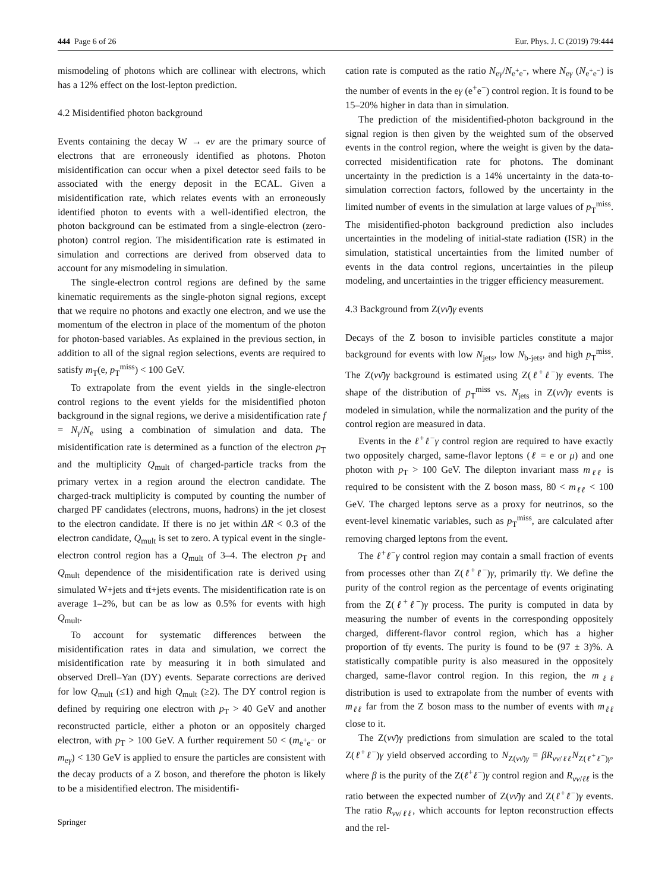444 Page 6 of 26 Eur. Phys. J. C (2019) 79:444
mismodeling of photons which are collinear with electrons, which has a 12% effect on the lost-lepton prediction.
4.2 Misidentified photon background
Events containing the decay W → eν are the primary source of electrons that are erroneously identified as photons. Photon misidentification can occur when a pixel detector seed fails to be associated with the energy deposit in the ECAL. Given a misidentification rate, which relates events with an erroneously identified photon to events with a well-identified electron, the photon background can be estimated from a single-electron (zero-photon) control region. The misidentification rate is estimated in simulation and corrections are derived from observed data to account for any mismodeling in simulation.
The single-electron control regions are defined by the same kinematic requirements as the single-photon signal regions, except that we require no photons and exactly one electron, and we use the momentum of the electron in place of the momentum of the photon for photon-based variables. As explained in the previous section, in addition to all of the signal region selections, events are required to satisfy m<sub>T</sub>(e, p<sub>T</sub><sup>miss</sup>) < 100 GeV.
To extrapolate from the event yields in the single-electron control regions to the event yields for the misidentified photon background in the signal regions, we derive a misidentification rate f = N<sub>γ</sub>/N<sub>e</sub> using a combination of simulation and data. The misidentification rate is determined as a function of the electron p<sub>T</sub> and the multiplicity Q<sub>mult</sub> of charged-particle tracks from the primary vertex in a region around the electron candidate. The charged-track multiplicity is computed by counting the number of charged PF candidates (electrons, muons, hadrons) in the jet closest to the electron candidate. If there is no jet within ΔR < 0.3 of the electron candidate, Q<sub>mult</sub> is set to zero. A typical event in the single-electron control region has a Q<sub>mult</sub> of 3–4. The electron p<sub>T</sub> and Q<sub>mult</sub> dependence of the misidentification rate is derived using simulated W+jets and tt̄+jets events. The misidentification rate is on average 1–2%, but can be as low as 0.5% for events with high Q<sub>mult</sub>.
To account for systematic differences between the misidentification rates in data and simulation, we correct the misidentification rate by measuring it in both simulated and observed Drell–Yan (DY) events. Separate corrections are derived for low Q<sub>mult</sub> (≤1) and high Q<sub>mult</sub> (≥2). The DY control region is defined by requiring one electron with p<sub>T</sub> > 40 GeV and another reconstructed particle, either a photon or an oppositely charged electron, with p<sub>T</sub> > 100 GeV. A further requirement 50 < (m<sub>e<sup>+</sup>e<sup>−</sup></sub> or m<sub>eγ</sub>) < 130 GeV is applied to ensure the particles are consistent with the decay products of a Z boson, and therefore the photon is likely to be a misidentified electron. The misidentifi-
cation rate is computed as the ratio N<sub>eγ</sub>/N<sub>e<sup>+</sup>e<sup>−</sup></sub>, where N<sub>eγ</sub> (N<sub>e<sup>+</sup>e<sup>−</sup></sub>) is the number of events in the eγ (e<sup>+</sup>e<sup>−</sup>) control region. It is found to be 15–20% higher in data than in simulation.
The prediction of the misidentified-photon background in the signal region is then given by the weighted sum of the observed events in the control region, where the weight is given by the data-corrected misidentification rate for photons. The dominant uncertainty in the prediction is a 14% uncertainty in the data-to-simulation correction factors, followed by the uncertainty in the limited number of events in the simulation at large values of p<sub>T</sub><sup>miss</sup>. The misidentified-photon background prediction also includes uncertainties in the modeling of initial-state radiation (ISR) in the simulation, statistical uncertainties from the limited number of events in the data control regions, uncertainties in the pileup modeling, and uncertainties in the trigger efficiency measurement.
4.3 Background from Z(νν̄)γ events
Decays of the Z boson to invisible particles constitute a major background for events with low N<sub>jets</sub>, low N<sub>b-jets</sub>, and high p<sub>T</sub><sup>miss</sup>. The Z(νν̄)γ background is estimated using Z(ℓ<sup>+</sup>ℓ<sup>−</sup>)γ events. The shape of the distribution of p<sub>T</sub><sup>miss</sup> vs. N<sub>jets</sub> in Z(νν̄)γ events is modeled in simulation, while the normalization and the purity of the control region are measured in data.
Events in the ℓ<sup>+</sup>ℓ<sup>−</sup>γ control region are required to have exactly two oppositely charged, same-flavor leptons (ℓ = e or μ) and one photon with p<sub>T</sub> > 100 GeV. The dilepton invariant mass m<sub>ℓℓ</sub> is required to be consistent with the Z boson mass, 80 < m<sub>ℓℓ</sub> < 100 GeV. The charged leptons serve as a proxy for neutrinos, so the event-level kinematic variables, such as p<sub>T</sub><sup>miss</sup>, are calculated after removing charged leptons from the event.
The ℓ<sup>+</sup>ℓ<sup>−</sup>γ control region may contain a small fraction of events from processes other than Z(ℓ<sup>+</sup>ℓ<sup>−</sup>)γ, primarily tt̄γ. We define the purity of the control region as the percentage of events originating from the Z(ℓ<sup>+</sup>ℓ<sup>−</sup>)γ process. The purity is computed in data by measuring the number of events in the corresponding oppositely charged, different-flavor control region, which has a higher proportion of tt̄γ events. The purity is found to be (97 ± 3)%. A statistically compatible purity is also measured in the oppositely charged, same-flavor control region. In this region, the m<sub>ℓℓ</sub> distribution is used to extrapolate from the number of events with m<sub>ℓℓ</sub> far from the Z boson mass to the number of events with m<sub>ℓℓ</sub> close to it.
The Z(νν̄)γ predictions from simulation are scaled to the total Z(ℓ<sup>+</sup>ℓ<sup>−</sup>)γ yield observed according to N<sub>Z(νν̄)γ</sub> = βR<sub>νν/ℓℓ</sub>N<sub>Z(ℓ<sup>+</sup>ℓ<sup>−</sup>)γ</sub>, where β is the purity of the Z(ℓ<sup>+</sup>ℓ<sup>−</sup>)γ control region and R<sub>νν/ℓℓ</sub> is the ratio between the expected number of Z(νν̄)γ and Z(ℓ<sup>+</sup>ℓ<sup>−</sup>)γ events. The ratio R<sub>νν/ℓℓ</sub>, which accounts for lepton reconstruction effects and the rel-
Springer